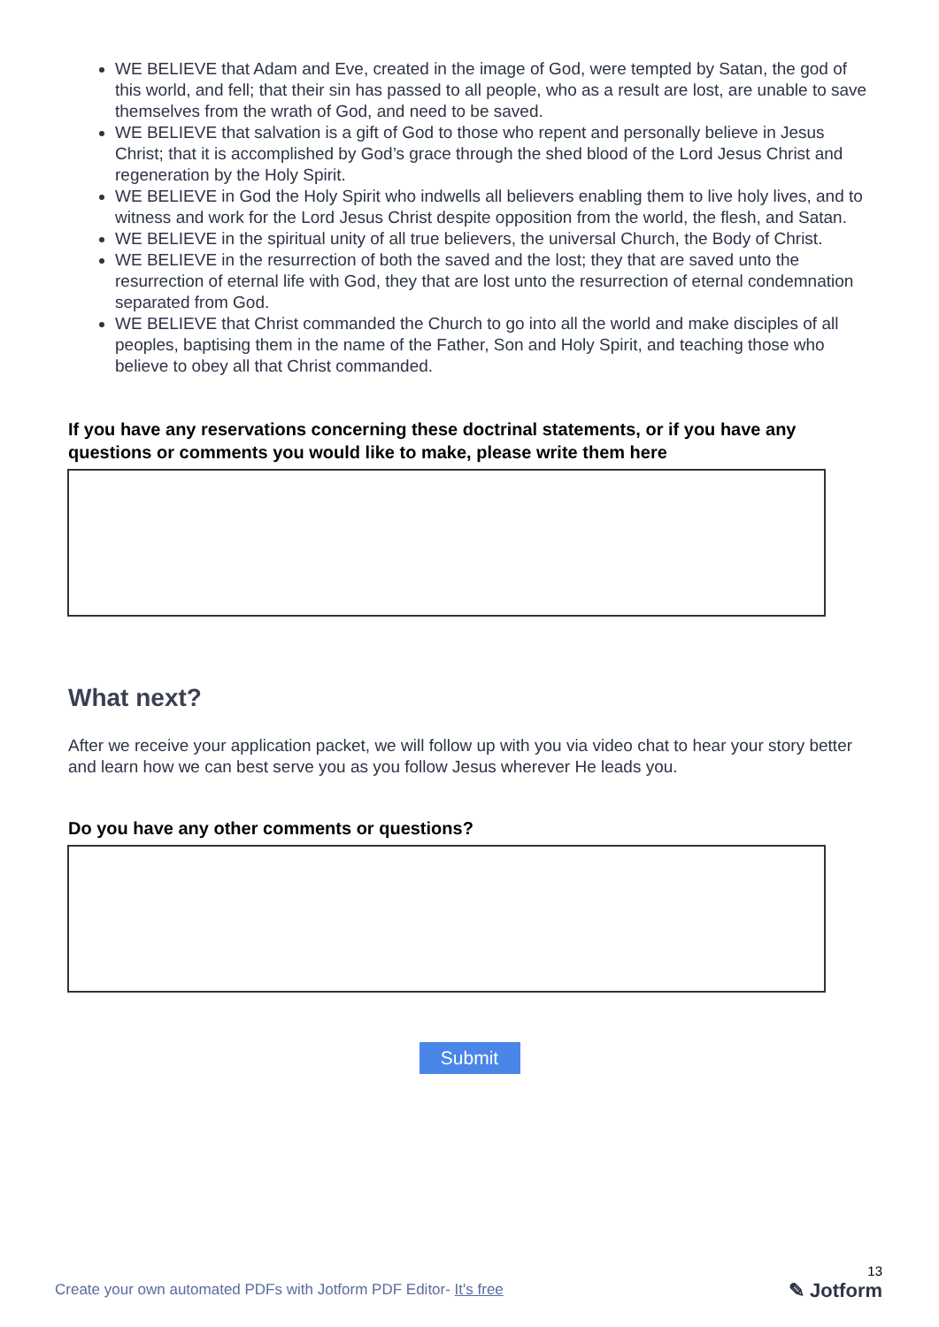WE BELIEVE that Adam and Eve, created in the image of God, were tempted by Satan, the god of this world, and fell; that their sin has passed to all people, who as a result are lost, are unable to save themselves from the wrath of God, and need to be saved.
WE BELIEVE that salvation is a gift of God to those who repent and personally believe in Jesus Christ; that it is accomplished by God’s grace through the shed blood of the Lord Jesus Christ and regeneration by the Holy Spirit.
WE BELIEVE in God the Holy Spirit who indwells all believers enabling them to live holy lives, and to witness and work for the Lord Jesus Christ despite opposition from the world, the flesh, and Satan.
WE BELIEVE in the spiritual unity of all true believers, the universal Church, the Body of Christ.
WE BELIEVE in the resurrection of both the saved and the lost; they that are saved unto the resurrection of eternal life with God, they that are lost unto the resurrection of eternal condemnation separated from God.
WE BELIEVE that Christ commanded the Church to go into all the world and make disciples of all peoples, baptising them in the name of the Father, Son and Holy Spirit, and teaching those who believe to obey all that Christ commanded.
If you have any reservations concerning these doctrinal statements, or if you have any questions or comments you would like to make, please write them here
What next?
After we receive your application packet, we will follow up with you via video chat to hear your story better and learn how we can best serve you as you follow Jesus wherever He leads you.
Do you have any other comments or questions?
Submit
Create your own automated PDFs with Jotform PDF Editor- It's free
13
✎ Jotform